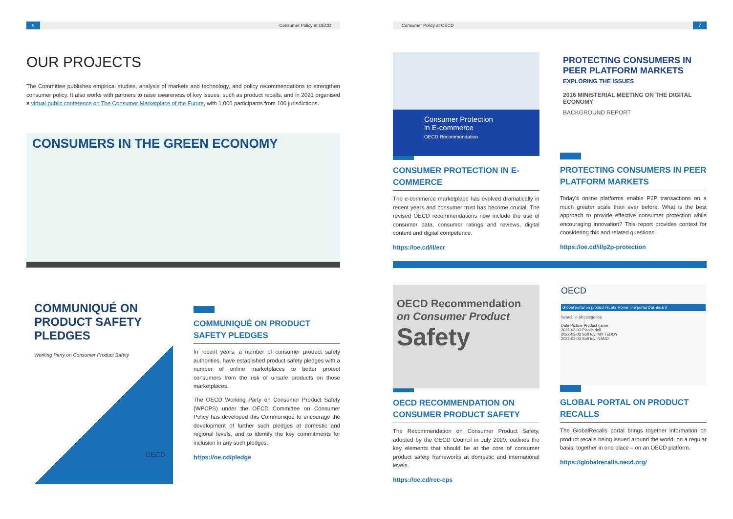6 Consumer Policy at OECD Consumer Policy at OECD 7
OUR PROJECTS
The Committee publishes empirical studies, analysis of markets and technology, and policy recommendations to strengthen consumer policy. It also works with partners to raise awareness of key issues, such as product recalls, and in 2021 organised a virtual public conference on The Consumer Marketplace of the Future, with 1,000 participants from 100 jurisdictions.
CONSUMERS IN THE GREEN ECONOMY
COMMUNIQUÉ ON PRODUCT SAFETY PLEDGES
Working Party on Consumer Product Safety
OECD
COMMUNIQUÉ ON PRODUCT SAFETY PLEDGES
In recent years, a number of consumer product safety authorities, have established product safety pledges with a number of online marketplaces to better protect consumers from the risk of unsafe products on those marketplaces.
The OECD Working Party on Consumer Product Safety (WPCPS) under the OECD Committee on Consumer Policy has developed this Communiqué to encourage the development of further such pledges at domestic and regional levels, and to identify the key commitments for inclusion in any such pledges.
https://oe.cd/pledge
Consumer Protection
in E-commerce
OECD Recommendation
CONSUMER PROTECTION IN E-COMMERCE
The e-commerce marketplace has evolved dramatically in recent years and consumer trust has become crucial. The revised OECD recommendations now include the use of consumer data, consumer ratings and reviews, digital content and digital competence.
https://oe.cd/il/ecr
PROTECTING CONSUMERS IN PEER PLATFORM MARKETS
EXPLORING THE ISSUES
2016 MINISTERIAL MEETING ON THE DIGITAL ECONOMY
BACKGROUND REPORT
PROTECTING CONSUMERS IN PEER PLATFORM MARKETS
Today's online platforms enable P2P transactions on a much greater scale than ever before. What is the best approach to provide effective consumer protection while encouraging innovation? This report provides context for considering this and related questions.
https://oe.cd/il/p2p-protection
OECD Recommendation
on Consumer Product
Safety
OECD RECOMMENDATION ON CONSUMER PRODUCT SAFETY
The Recommendation on Consumer Product Safety, adopted by the OECD Council in July 2020, outlines the key elements that should be at the core of consumer product safety frameworks at domestic and international levels.
https://oe.cd/rec-cps
OECD
Global portal on product recalls Home The portal Dashboard
Search in all categories
Date Picture Product name
2022-03-03 Plastic doll
2022-03-03 Soft toy: MY TEDDY
2022-03-03 Soft toy: NANO
GLOBAL PORTAL ON PRODUCT RECALLS
The GlobalRecalls portal brings together information on product recalls being issued around the world, on a regular basis, together in one place – on an OECD platform.
https://globalrecalls.oecd.org/